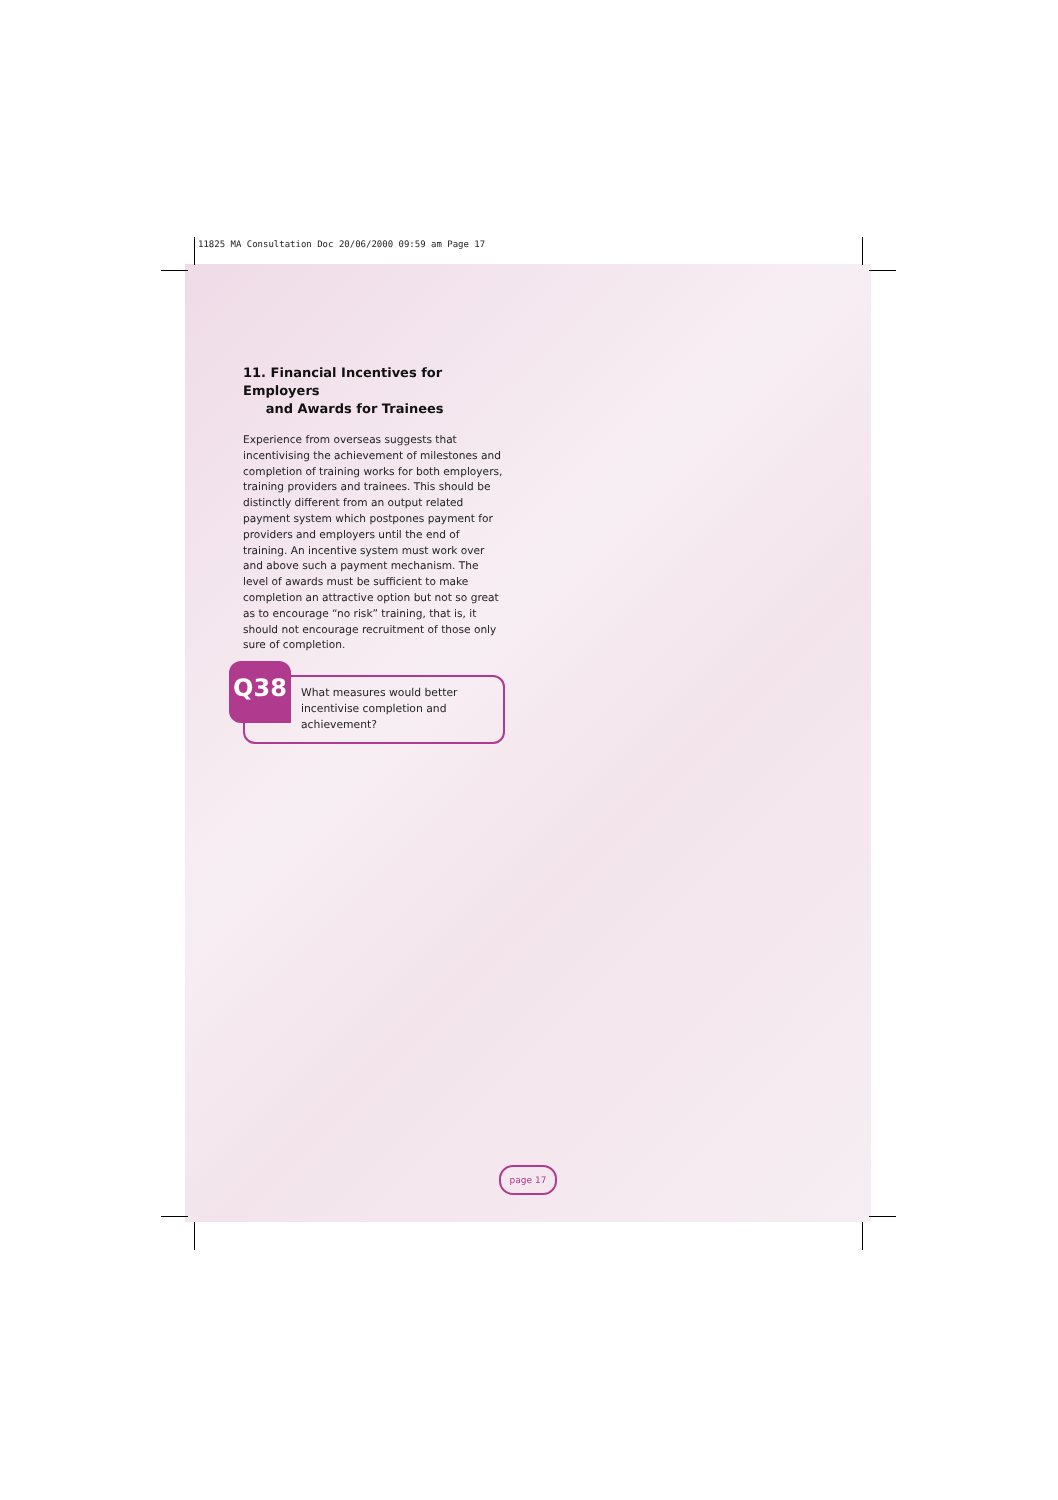11825 MA Consultation Doc 20/06/2000 09:59 am Page 17
11. Financial Incentives for Employers
and Awards for Trainees
Experience from overseas suggests that incentivising the achievement of milestones and completion of training works for both employers, training providers and trainees. This should be distinctly different from an output related payment system which postpones payment for providers and employers until the end of training. An incentive system must work over and above such a payment mechanism. The level of awards must be sufficient to make completion an attractive option but not so great as to encourage “no risk” training, that is, it should not encourage recruitment of those only sure of completion.
Q38
What measures would better incentivise completion and achievement?
page 17